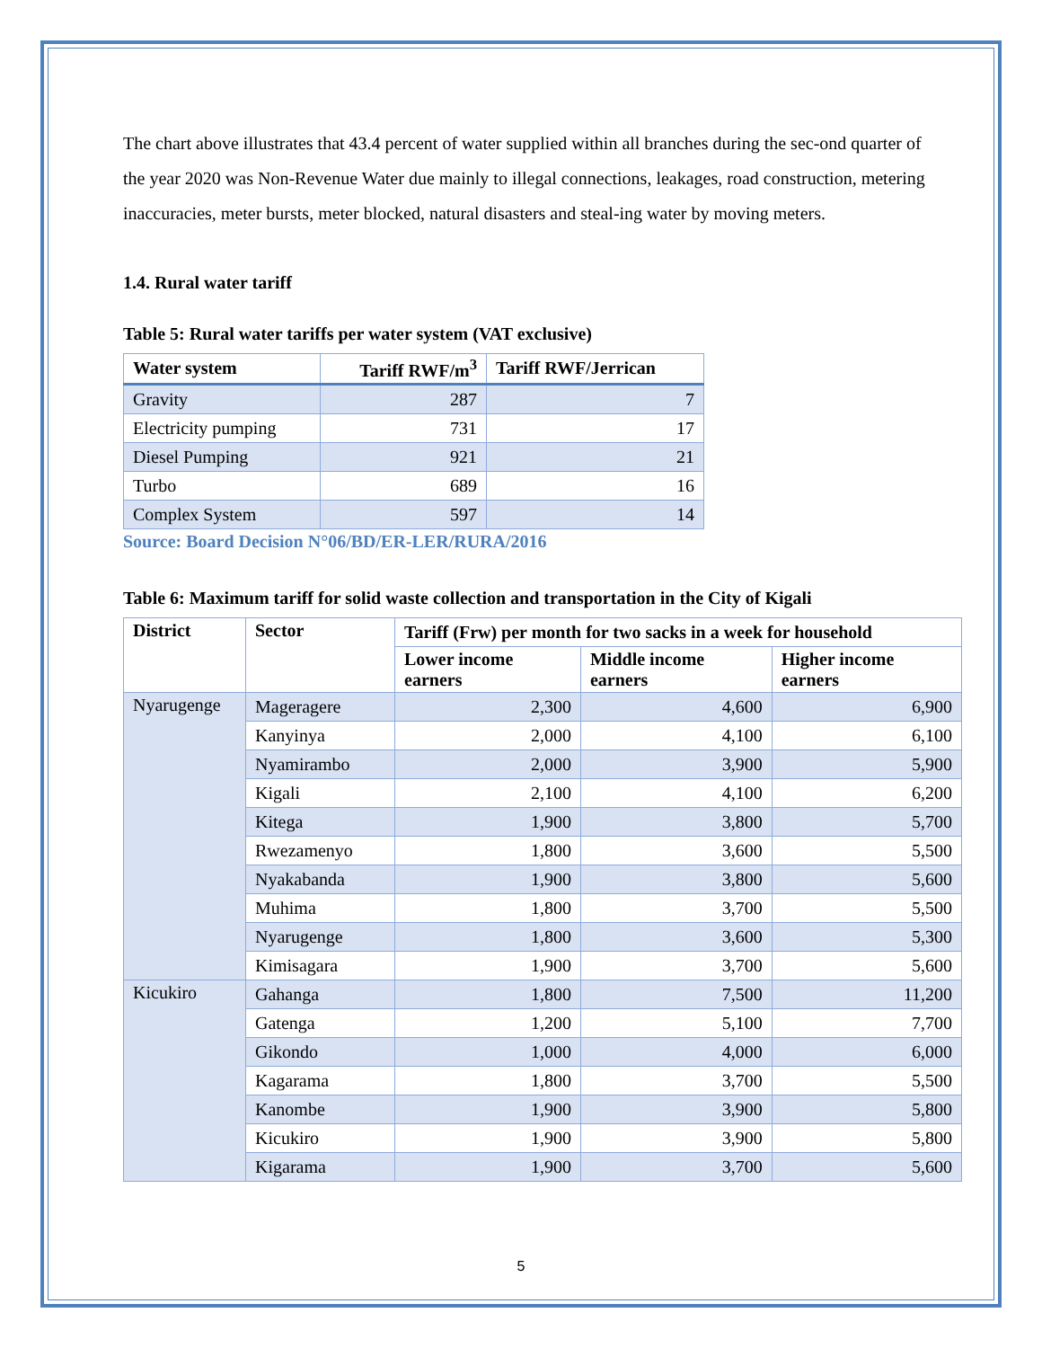The chart above illustrates that 43.4 percent of water supplied within all branches during the sec-ond quarter of the year 2020 was Non-Revenue Water due mainly to illegal connections, leakages, road construction, metering inaccuracies, meter bursts, meter blocked, natural disasters and steal-ing water by moving meters.
1.4. Rural water tariff
Table 5: Rural water tariffs per water system (VAT exclusive)
| Water system | Tariff RWF/m<sup>3</sup> | Tariff RWF/Jerrican |
| --- | --- | --- |
| Gravity | 287 | 7 |
| Electricity pumping | 731 | 17 |
| Diesel Pumping | 921 | 21 |
| Turbo | 689 | 16 |
| Complex System | 597 | 14 |
Source: Board Decision N°06/BD/ER-LER/RURA/2016
Table 6: Maximum tariff for solid waste collection and transportation in the City of Kigali
| District | Sector | Tariff (Frw) per month for two sacks in a week for household | | |
| --- | --- | --- | --- | --- |
| | | Lower income earners | Middle income earners | Higher income earners |
| Nyarugenge | Mageragere | 2,300 | 4,600 | 6,900 |
| | Kanyinya | 2,000 | 4,100 | 6,100 |
| | Nyamirambo | 2,000 | 3,900 | 5,900 |
| | Kigali | 2,100 | 4,100 | 6,200 |
| | Kitega | 1,900 | 3,800 | 5,700 |
| | Rwezamenyo | 1,800 | 3,600 | 5,500 |
| | Nyakabanda | 1,900 | 3,800 | 5,600 |
| | Muhima | 1,800 | 3,700 | 5,500 |
| | Nyarugenge | 1,800 | 3,600 | 5,300 |
| | Kimisagara | 1,900 | 3,700 | 5,600 |
| Kicukiro | Gahanga | 1,800 | 7,500 | 11,200 |
| | Gatenga | 1,200 | 5,100 | 7,700 |
| | Gikondo | 1,000 | 4,000 | 6,000 |
| | Kagarama | 1,800 | 3,700 | 5,500 |
| | Kanombe | 1,900 | 3,900 | 5,800 |
| | Kicukiro | 1,900 | 3,900 | 5,800 |
| | Kigarama | 1,900 | 3,700 | 5,600 |
5